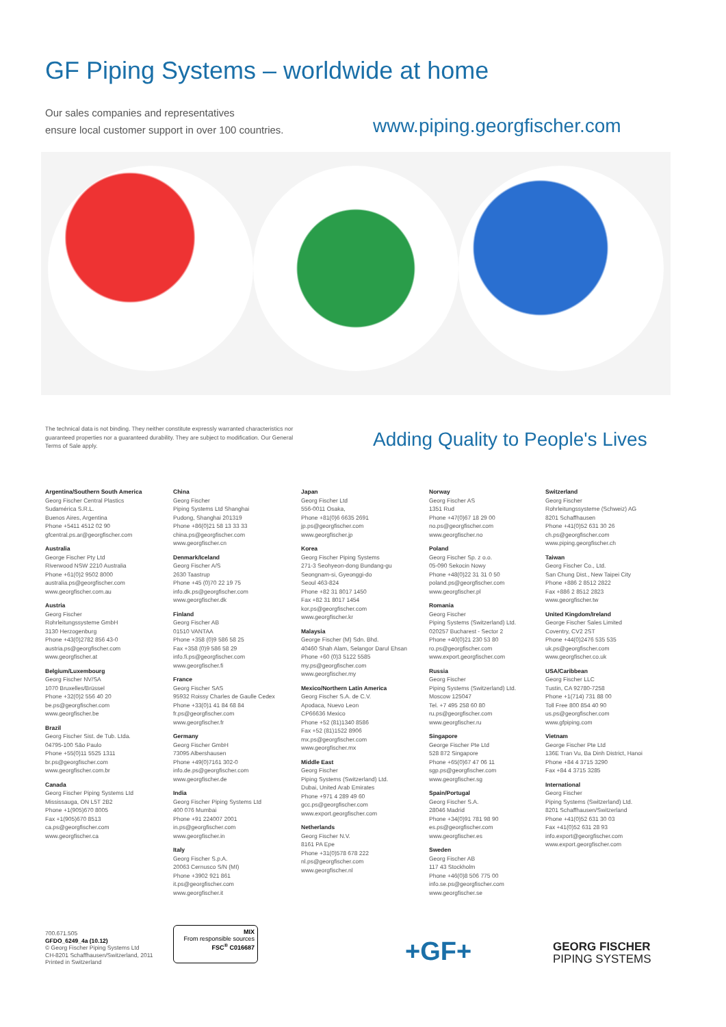GF Piping Systems – worldwide at home
Our sales companies and representatives
ensure local customer support in over 100 countries.
www.piping.georgfischer.com
The technical data is not binding. They neither constitute expressly warranted characteristics nor guaranteed properties nor a guaranteed durability. They are subject to modification. Our General Terms of Sale apply.
Adding Quality to People's Lives
Argentina/Southern South America
Georg Fischer Central Plastics
Sudamérica S.R.L.
Buenos Aires, Argentina
Phone +5411 4512 02 90
gfcentral.ps.ar@georgfischer.com
Australia
George Fischer Pty Ltd
Riverwood NSW 2210 Australia
Phone +61(0)2 9502 8000
australia.ps@georgfischer.com
www.georgfischer.com.au
Austria
Georg Fischer
Rohrleitungssysteme GmbH
3130 Herzogenburg
Phone +43(0)2782 856 43-0
austria.ps@georgfischer.com
www.georgfischer.at
Belgium/Luxembourg
Georg Fischer NV/SA
1070 Bruxelles/Brüssel
Phone +32(0)2 556 40 20
be.ps@georgfischer.com
www.georgfischer.be
Brazil
Georg Fischer Sist. de Tub. Ltda.
04795-100 São Paulo
Phone +55(0)11 5525 1311
br.ps@georgfischer.com
www.georgfischer.com.br
Canada
Georg Fischer Piping Systems Ltd
Mississauga, ON L5T 2B2
Phone +1(905)670 8005
Fax +1(905)670 8513
ca.ps@georgfischer.com
www.georgfischer.ca
China
Georg Fischer
Piping Systems Ltd Shanghai
Pudong, Shanghai 201319
Phone +86(0)21 58 13 33 33
china.ps@georgfischer.com
www.georgfischer.cn
Denmark/Iceland
Georg Fischer A/S
2630 Taastrup
Phone +45 (0)70 22 19 75
info.dk.ps@georgfischer.com
www.georgfischer.dk
Finland
Georg Fischer AB
01510 VANTAA
Phone +358 (0)9 586 58 25
Fax +358 (0)9 586 58 29
info.fi.ps@georgfischer.com
www.georgfischer.fi
France
Georg Fischer SAS
95932 Roissy Charles de Gaulle Cedex
Phone +33(0)1 41 84 68 84
fr.ps@georgfischer.com
www.georgfischer.fr
Germany
Georg Fischer GmbH
73095 Albershausen
Phone +49(0)7161 302-0
info.de.ps@georgfischer.com
www.georgfischer.de
India
Georg Fischer Piping Systems Ltd
400 076 Mumbai
Phone +91 224007 2001
in.ps@georgfischer.com
www.georgfischer.in
Italy
Georg Fischer S.p.A.
20063 Cernusco S/N (MI)
Phone +3902 921 861
it.ps@georgfischer.com
www.georgfischer.it
Japan
Georg Fischer Ltd
556-0011 Osaka,
Phone +81(0)6 6635 2691
jp.ps@georgfischer.com
www.georgfischer.jp
Korea
Georg Fischer Piping Systems
271-3 Seohyeon-dong Bundang-gu
Seongnam-si, Gyeonggi-do
Seoul 463-824
Phone +82 31 8017 1450
Fax +82 31 8017 1454
kor.ps@georgfischer.com
www.georgfischer.kr
Malaysia
George Fischer (M) Sdn. Bhd.
40460 Shah Alam, Selangor Darul Ehsan
Phone +60 (0)3 5122 5585
my.ps@georgfischer.com
www.georgfischer.my
Mexico/Northern Latin America
Georg Fischer S.A. de C.V.
Apodaca, Nuevo Leon
CP66636 Mexico
Phone +52 (81)1340 8586
Fax +52 (81)1522 8906
mx.ps@georgfischer.com
www.georgfischer.mx
Middle East
Georg Fischer
Piping Systems (Switzerland) Ltd.
Dubai, United Arab Emirates
Phone +971 4 289 49 60
gcc.ps@georgfischer.com
www.export.georgfischer.com
Netherlands
Georg Fischer N.V.
8161 PA Epe
Phone +31(0)578 678 222
nl.ps@georgfischer.com
www.georgfischer.nl
Norway
Georg Fischer AS
1351 Rud
Phone +47(0)67 18 29 00
no.ps@georgfischer.com
www.georgfischer.no
Poland
Georg Fischer Sp. z o.o.
05-090 Sekocin Nowy
Phone +48(0)22 31 31 0 50
poland.ps@georgfischer.com
www.georgfischer.pl
Romania
Georg Fischer
Piping Systems (Switzerland) Ltd.
020257 Bucharest - Sector 2
Phone +40(0)21 230 53 80
ro.ps@georgfischer.com
www.export.georgfischer.com
Russia
Georg Fischer
Piping Systems (Switzerland) Ltd.
Moscow 125047
Tel. +7 495 258 60 80
ru.ps@georgfischer.com
www.georgfischer.ru
Singapore
George Fischer Pte Ltd
528 872 Singapore
Phone +65(0)67 47 06 11
sgp.ps@georgfischer.com
www.georgfischer.sg
Spain/Portugal
Georg Fischer S.A.
28046 Madrid
Phone +34(0)91 781 98 90
es.ps@georgfischer.com
www.georgfischer.es
Sweden
Georg Fischer AB
117 43 Stockholm
Phone +46(0)8 506 775 00
info.se.ps@georgfischer.com
www.georgfischer.se
Switzerland
Georg Fischer
Rohrleitungssysteme (Schweiz) AG
8201 Schaffhausen
Phone +41(0)52 631 30 26
ch.ps@georgfischer.com
www.piping.georgfischer.ch
Taiwan
Georg Fischer Co., Ltd.
San Chung Dist., New Taipei City
Phone +886 2 8512 2822
Fax +886 2 8512 2823
www.georgfischer.tw
United Kingdom/Ireland
George Fischer Sales Limited
Coventry, CV2 2ST
Phone +44(0)2476 535 535
uk.ps@georgfischer.com
www.georgfischer.co.uk
USA/Caribbean
Georg Fischer LLC
Tustin, CA 92780-7258
Phone +1(714) 731 88 00
Toll Free 800 854 40 90
us.ps@georgfischer.com
www.gfpiping.com
Vietnam
George Fischer Pte Ltd
136E Tran Vu, Ba Dinh District, Hanoi
Phone +84 4 3715 3290
Fax +84 4 3715 3285
International
Georg Fischer
Piping Systems (Switzerland) Ltd.
8201 Schaffhausen/Switzerland
Phone +41(0)52 631 30 03
Fax +41(0)52 631 28 93
info.export@georgfischer.com
www.export.georgfischer.com
700.671.505
GFDO_6249_4a (10.12)
© Georg Fischer Piping Systems Ltd
CH-8201 Schaffhausen/Switzerland, 2011
Printed in Switzerland
MIX
From responsible sources
FSC<sup>®</sup> C016687
+GF+
GEORG FISCHER
PIPING SYSTEMS